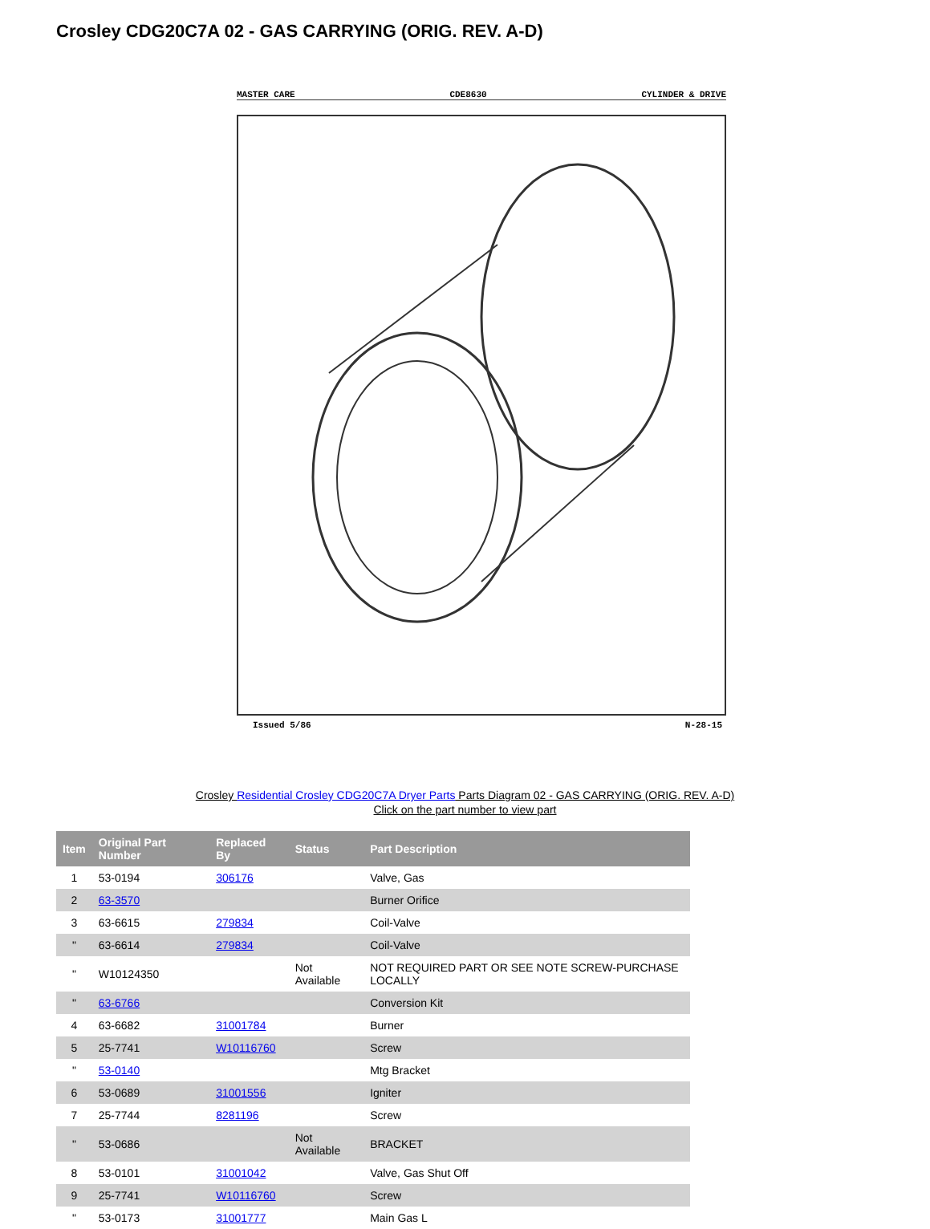Crosley CDG20C7A 02 - GAS CARRYING (ORIG. REV. A-D)
MASTER CARE CDE8630 CYLINDER & DRIVE
Issued 5/86 N-28-15
Crosley Residential Crosley CDG20C7A Dryer Parts Parts Diagram 02 - GAS CARRYING (ORIG. REV. A-D)
Click on the part number to view part
| Item | Original Part Number | Replaced By | Status | Part Description |
| --- | --- | --- | --- | --- |
| 1 | 53-0194 | 306176 | | Valve, Gas |
| 2 | 63-3570 | | | Burner Orifice |
| 3 | 63-6615 | 279834 | | Coil-Valve |
| " | 63-6614 | 279834 | | Coil-Valve |
| " | W10124350 | | Not Available | NOT REQUIRED PART OR SEE NOTE SCREW-PURCHASE LOCALLY |
| " | 63-6766 | | | Conversion Kit |
| 4 | 63-6682 | 31001784 | | Burner |
| 5 | 25-7741 | W10116760 | | Screw |
| " | 53-0140 | | | Mtg Bracket |
| 6 | 53-0689 | 31001556 | | Igniter |
| 7 | 25-7744 | 8281196 | | Screw |
| " | 53-0686 | | Not Available | BRACKET |
| 8 | 53-0101 | 31001042 | | Valve, Gas Shut Off |
| 9 | 25-7741 | W10116760 | | Screw |
| " | 53-0173 | 31001777 | | Main Gas L |